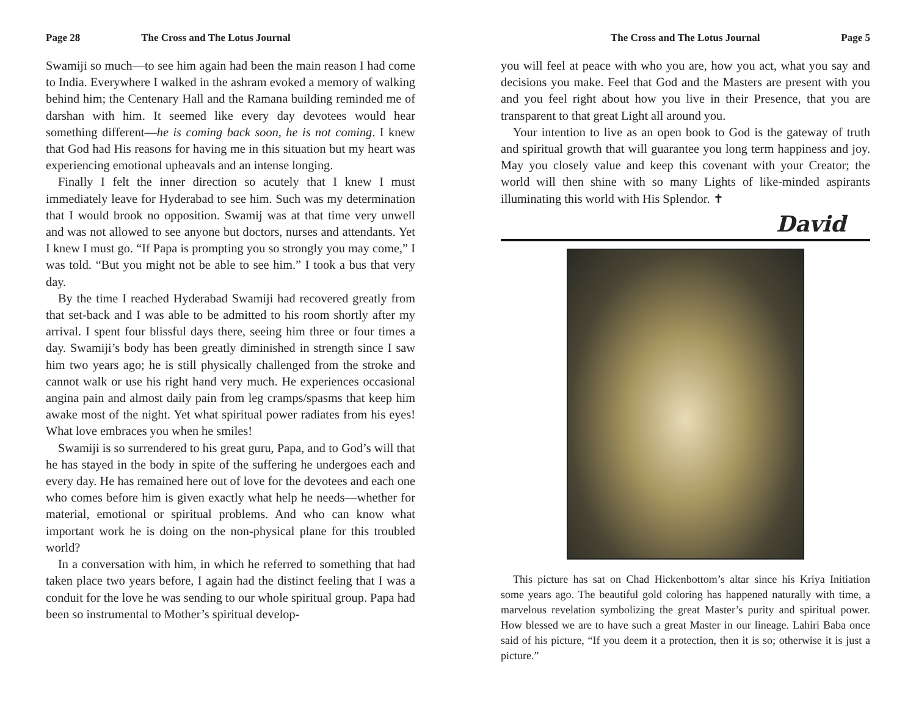Page 28 The Cross and The Lotus Journal
Swamiji so much—to see him again had been the main reason I had come to India. Everywhere I walked in the ashram evoked a memory of walking behind him; the Centenary Hall and the Ramana building reminded me of darshan with him. It seemed like every day devotees would hear something different—he is coming back soon, he is not coming. I knew that God had His reasons for having me in this situation but my heart was experiencing emotional upheavals and an intense longing.
Finally I felt the inner direction so acutely that I knew I must immediately leave for Hyderabad to see him. Such was my determination that I would brook no opposition. Swamij was at that time very unwell and was not allowed to see anyone but doctors, nurses and attendants. Yet I knew I must go. “If Papa is prompting you so strongly you may come,” I was told. “But you might not be able to see him.” I took a bus that very day.
By the time I reached Hyderabad Swamiji had recovered greatly from that set-back and I was able to be admitted to his room shortly after my arrival. I spent four blissful days there, seeing him three or four times a day. Swamiji’s body has been greatly diminished in strength since I saw him two years ago; he is still physically challenged from the stroke and cannot walk or use his right hand very much. He experiences occasional angina pain and almost daily pain from leg cramps/spasms that keep him awake most of the night. Yet what spiritual power radiates from his eyes! What love embraces you when he smiles!
Swamiji is so surrendered to his great guru, Papa, and to God’s will that he has stayed in the body in spite of the suffering he undergoes each and every day. He has remained here out of love for the devotees and each one who comes before him is given exactly what help he needs—whether for material, emotional or spiritual problems. And who can know what important work he is doing on the non-physical plane for this troubled world?
In a conversation with him, in which he referred to something that had taken place two years before, I again had the distinct feeling that I was a conduit for the love he was sending to our whole spiritual group. Papa had been so instrumental to Mother’s spiritual develop-
The Cross and The Lotus Journal Page 5
you will feel at peace with who you are, how you act, what you say and decisions you make. Feel that God and the Masters are present with you and you feel right about how you live in their Presence, that you are transparent to that great Light all around you.
Your intention to live as an open book to God is the gateway of truth and spiritual growth that will guarantee you long term happiness and joy. May you closely value and keep this covenant with your Creator; the world will then shine with so many Lights of like-minded aspirants illuminating this world with His Splendor. ✝
David
This picture has sat on Chad Hickenbottom’s altar since his Kriya Initiation some years ago. The beautiful gold coloring has happened naturally with time, a marvelous revelation symbolizing the great Master’s purity and spiritual power. How blessed we are to have such a great Master in our lineage. Lahiri Baba once said of his picture, “If you deem it a protection, then it is so; otherwise it is just a picture.”